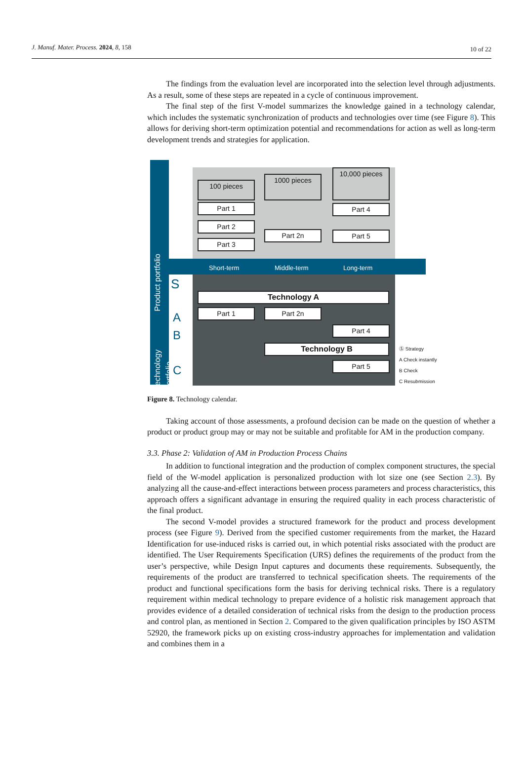J. Manuf. Mater. Process. 2024, 8, 158 10 of 22
The findings from the evaluation level are incorporated into the selection level through adjustments. As a result, some of these steps are repeated in a cycle of continuous improvement.
The final step of the first V-model summarizes the knowledge gained in a technology calendar, which includes the systematic synchronization of products and technologies over time (see Figure 8). This allows for deriving short-term optimization potential and recommendations for action as well as long-term development trends and strategies for application.
Product portfolio
Technology portfolio
Short-term Middle-term Long-term
100 pieces
1000 pieces
10,000 pieces
Part 1
Part 2
Part 3
Part 2n
Part 4
Part 5
S
A
B
C
Technology A
Part 1 Part 2n
Part 4
Technology B
Part 5
Ⓢ Strategy
A Check instantly
B Check
C Resubmission
Figure 8. Technology calendar.
Taking account of those assessments, a profound decision can be made on the question of whether a product or product group may or may not be suitable and profitable for AM in the production company.
3.3. Phase 2: Validation of AM in Production Process Chains
In addition to functional integration and the production of complex component structures, the special field of the W-model application is personalized production with lot size one (see Section 2.3). By analyzing all the cause-and-effect interactions between process parameters and process characteristics, this approach offers a significant advantage in ensuring the required quality in each process characteristic of the final product.
The second V-model provides a structured framework for the product and process development process (see Figure 9). Derived from the specified customer requirements from the market, the Hazard Identification for use-induced risks is carried out, in which potential risks associated with the product are identified. The User Requirements Specification (URS) defines the requirements of the product from the user’s perspective, while Design Input captures and documents these requirements. Subsequently, the requirements of the product are transferred to technical specification sheets. The requirements of the product and functional specifications form the basis for deriving technical risks. There is a regulatory requirement within medical technology to prepare evidence of a holistic risk management approach that provides evidence of a detailed consideration of technical risks from the design to the production process and control plan, as mentioned in Section 2. Compared to the given qualification principles by ISO ASTM 52920, the framework picks up on existing cross-industry approaches for implementation and validation and combines them in a